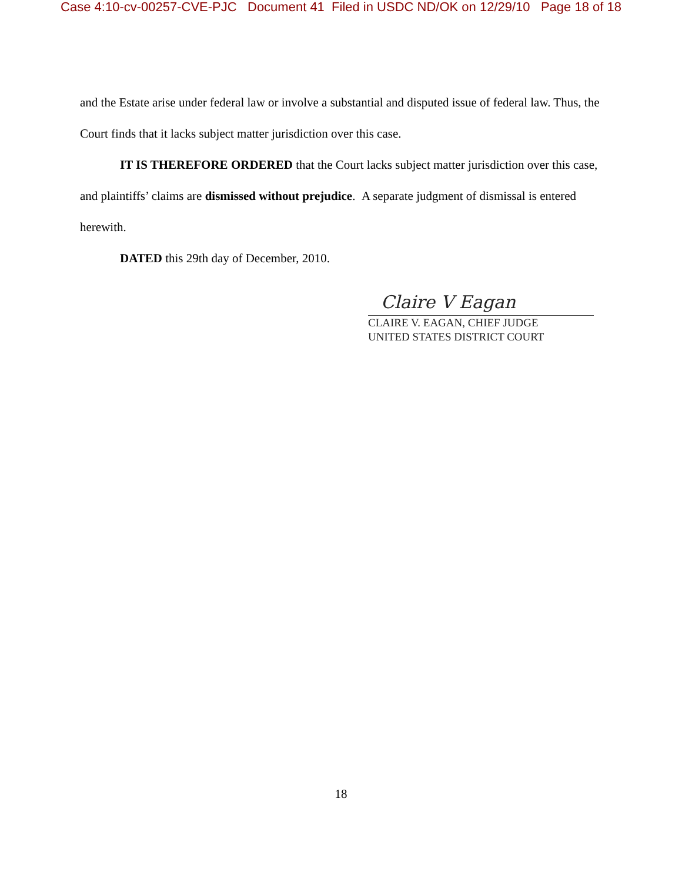Case 4:10-cv-00257-CVE-PJC Document 41 Filed in USDC ND/OK on 12/29/10 Page 18 of 18
and the Estate arise under federal law or involve a substantial and disputed issue of federal law. Thus, the Court finds that it lacks subject matter jurisdiction over this case.
IT IS THEREFORE ORDERED that the Court lacks subject matter jurisdiction over this case, and plaintiffs’ claims are dismissed without prejudice. A separate judgment of dismissal is entered herewith.
DATED this 29th day of December, 2010.
Claire V Eagan
CLAIRE V. EAGAN, CHIEF JUDGE
UNITED STATES DISTRICT COURT
18